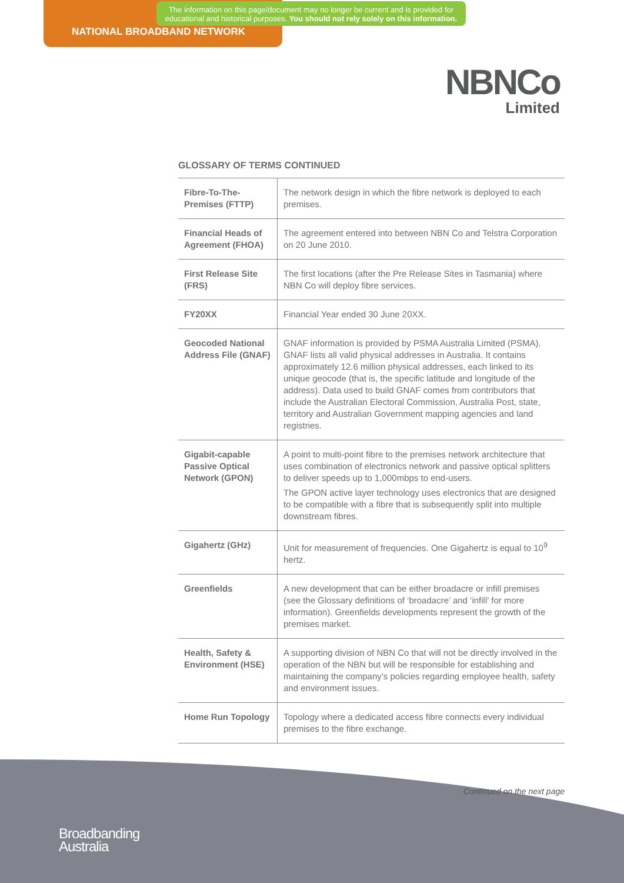The information on this page/document may no longer be current and is provided for educational and historical purposes. You should not rely solely on this information.
NATIONAL BROADBAND NETWORK
NBNCo
Limited
GLOSSARY OF TERMS CONTINUED
| Fibre-To-The-Premises (FTTP) | The network design in which the fibre network is deployed to each premises. |
| Financial Heads of Agreement (FHOA) | The agreement entered into between NBN Co and Telstra Corporation on 20 June 2010. |
| First Release Site (FRS) | The first locations (after the Pre Release Sites in Tasmania) where NBN Co will deploy fibre services. |
| FY20XX | Financial Year ended 30 June 20XX. |
| Geocoded National Address File (GNAF) | GNAF information is provided by PSMA Australia Limited (PSMA). GNAF lists all valid physical addresses in Australia. It contains approximately 12.6 million physical addresses, each linked to its unique geocode (that is, the specific latitude and longitude of the address). Data used to build GNAF comes from contributors that include the Australian Electoral Commission, Australia Post, state, territory and Australian Government mapping agencies and land registries. |
| Gigabit-capable Passive Optical Network (GPON) | A point to multi-point fibre to the premises network architecture that uses combination of electronics network and passive optical splitters to deliver speeds up to 1,000mbps to end-users. The GPON active layer technology uses electronics that are designed to be compatible with a fibre that is subsequently split into multiple downstream fibres. |
| Gigahertz (GHz) | Unit for measurement of frequencies. One Gigahertz is equal to 10<sup>9</sup> hertz. |
| Greenfields | A new development that can be either broadacre or infill premises (see the Glossary definitions of ‘broadacre’ and ‘infill’ for more information). Greenfields developments represent the growth of the premises market. |
| Health, Safety & Environment (HSE) | A supporting division of NBN Co that will not be directly involved in the operation of the NBN but will be responsible for establishing and maintaining the company’s policies regarding employee health, safety and environment issues. |
| Home Run Topology | Topology where a dedicated access fibre connects every individual premises to the fibre exchange. |
Continued on the next page
Broadbanding
Australia